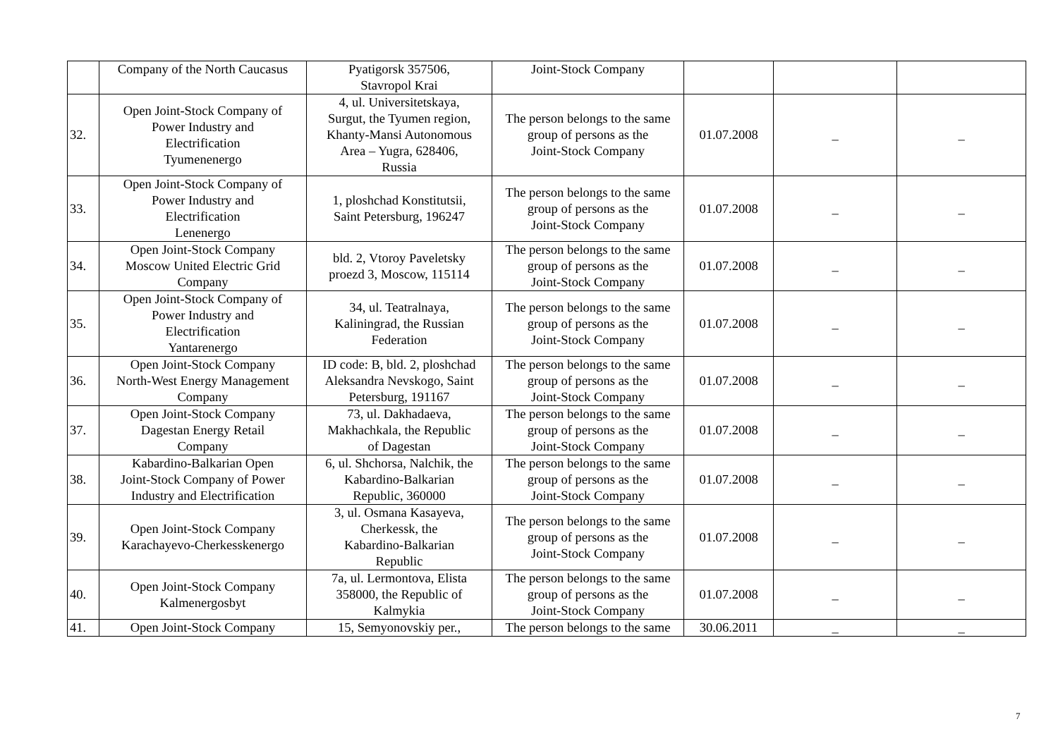| | Company of the North Caucasus | Pyatigorsk 357506, Stavropol Krai | Joint-Stock Company | | | |
| 32. | Open Joint-Stock Company of Power Industry and Electrification Tyumenenergo | 4, ul. Universitetskaya, Surgut, the Tyumen region, Khanty-Mansi Autonomous Area – Yugra, 628406, Russia | The person belongs to the same group of persons as the Joint-Stock Company | 01.07.2008 | _ | _ |
| 33. | Open Joint-Stock Company of Power Industry and Electrification Lenenergo | 1, ploshchad Konstitutsii, Saint Petersburg, 196247 | The person belongs to the same group of persons as the Joint-Stock Company | 01.07.2008 | _ | _ |
| 34. | Open Joint-Stock Company Moscow United Electric Grid Company | bld. 2, Vtoroy Paveletsky proezd 3, Moscow, 115114 | The person belongs to the same group of persons as the Joint-Stock Company | 01.07.2008 | _ | _ |
| 35. | Open Joint-Stock Company of Power Industry and Electrification Yantarenergo | 34, ul. Teatralnaya, Kaliningrad, the Russian Federation | The person belongs to the same group of persons as the Joint-Stock Company | 01.07.2008 | _ | _ |
| 36. | Open Joint-Stock Company North-West Energy Management Company | ID code: B, bld. 2, ploshchad Aleksandra Nevskogo, Saint Petersburg, 191167 | The person belongs to the same group of persons as the Joint-Stock Company | 01.07.2008 | _ | _ |
| 37. | Open Joint-Stock Company Dagestan Energy Retail Company | 73, ul. Dakhadaeva, Makhachkala, the Republic of Dagestan | The person belongs to the same group of persons as the Joint-Stock Company | 01.07.2008 | _ | _ |
| 38. | Kabardino-Balkarian Open Joint-Stock Company of Power Industry and Electrification | 6, ul. Shchorsa, Nalchik, the Kabardino-Balkarian Republic, 360000 | The person belongs to the same group of persons as the Joint-Stock Company | 01.07.2008 | _ | _ |
| 39. | Open Joint-Stock Company Karachayevo-Cherkesskenergo | 3, ul. Osmana Kasayeva, Cherkessk, the Kabardino-Balkarian Republic | The person belongs to the same group of persons as the Joint-Stock Company | 01.07.2008 | _ | _ |
| 40. | Open Joint-Stock Company Kalmenergosbyt | 7a, ul. Lermontova, Elista 358000, the Republic of Kalmykia | The person belongs to the same group of persons as the Joint-Stock Company | 01.07.2008 | _ | _ |
| 41. | Open Joint-Stock Company | 15, Semyonovskiy per., | The person belongs to the same | 30.06.2011 | _ | _ |
7